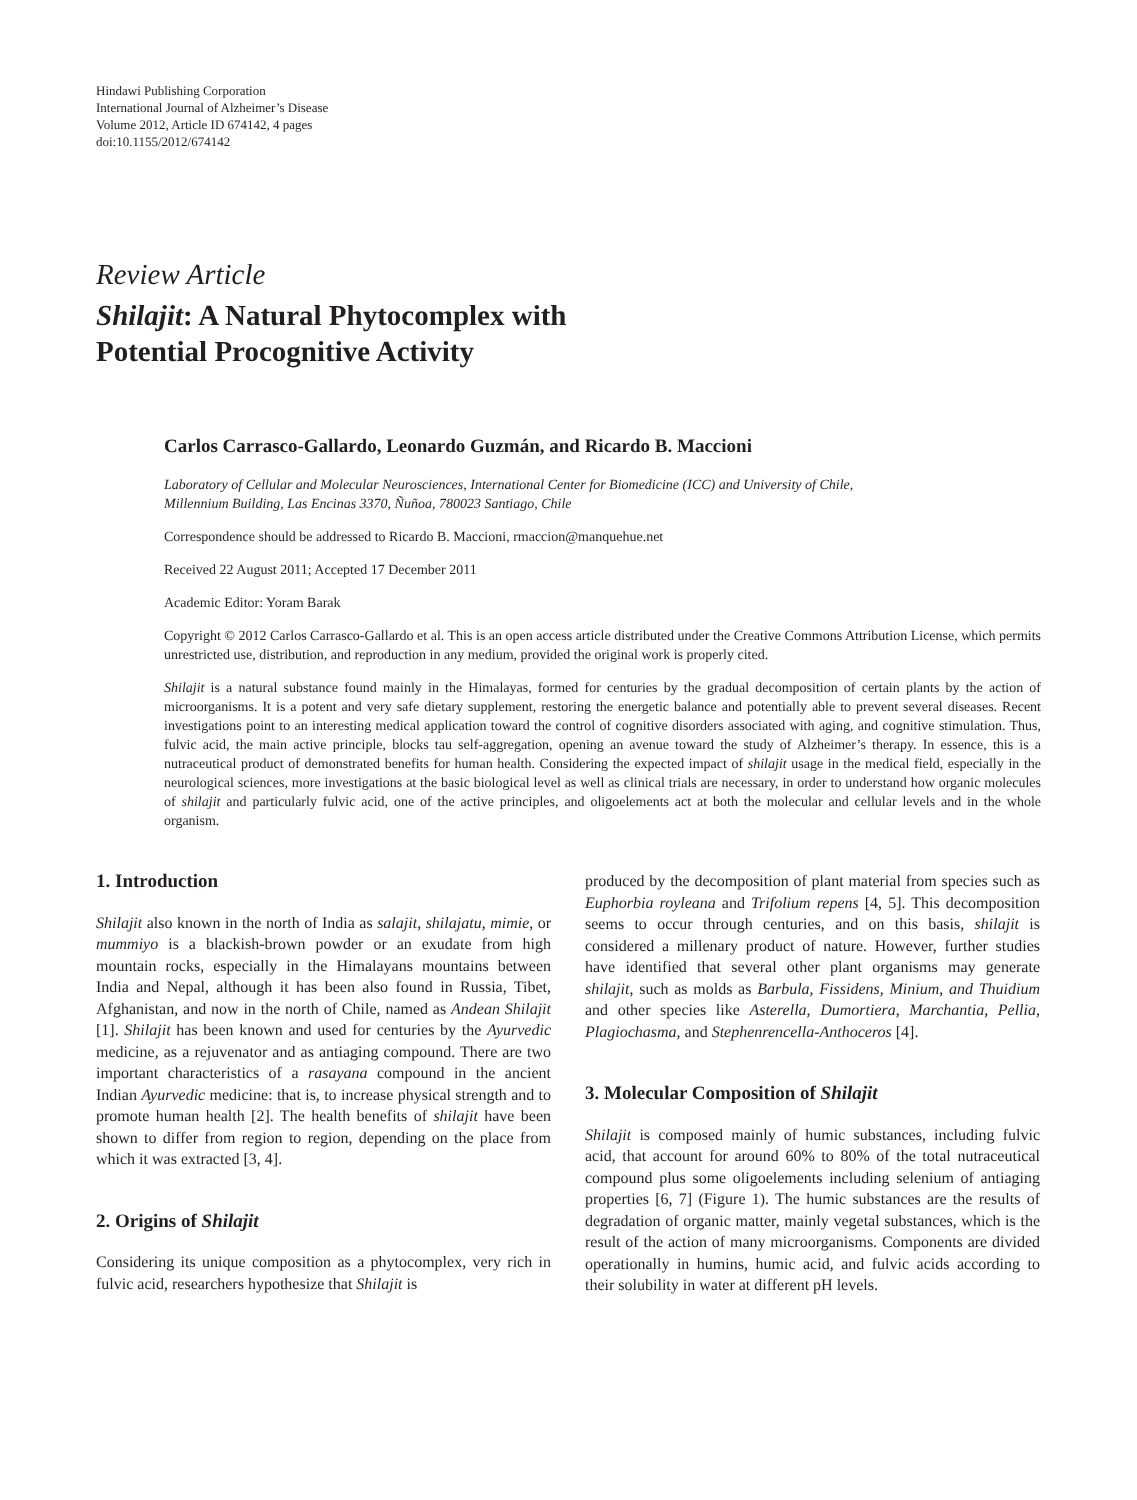Hindawi Publishing Corporation
International Journal of Alzheimer’s Disease
Volume 2012, Article ID 674142, 4 pages
doi:10.1155/2012/674142
Review Article
Shilajit: A Natural Phytocomplex with
Potential Procognitive Activity
Carlos Carrasco-Gallardo, Leonardo Guzmán, and Ricardo B. Maccioni
Laboratory of Cellular and Molecular Neurosciences, International Center for Biomedicine (ICC) and University of Chile,
Millennium Building, Las Encinas 3370, Ñuñoa, 780023 Santiago, Chile
Correspondence should be addressed to Ricardo B. Maccioni, rmaccion@manquehue.net
Received 22 August 2011; Accepted 17 December 2011
Academic Editor: Yoram Barak
Copyright © 2012 Carlos Carrasco-Gallardo et al. This is an open access article distributed under the Creative Commons Attribution License, which permits unrestricted use, distribution, and reproduction in any medium, provided the original work is properly cited.
Shilajit is a natural substance found mainly in the Himalayas, formed for centuries by the gradual decomposition of certain plants by the action of microorganisms. It is a potent and very safe dietary supplement, restoring the energetic balance and potentially able to prevent several diseases. Recent investigations point to an interesting medical application toward the control of cognitive disorders associated with aging, and cognitive stimulation. Thus, fulvic acid, the main active principle, blocks tau self-aggregation, opening an avenue toward the study of Alzheimer’s therapy. In essence, this is a nutraceutical product of demonstrated benefits for human health. Considering the expected impact of shilajit usage in the medical field, especially in the neurological sciences, more investigations at the basic biological level as well as clinical trials are necessary, in order to understand how organic molecules of shilajit and particularly fulvic acid, one of the active principles, and oligoelements act at both the molecular and cellular levels and in the whole organism.
1. Introduction
Shilajit also known in the north of India as salajit, shilajatu, mimie, or mummiyo is a blackish-brown powder or an exudate from high mountain rocks, especially in the Himalayans mountains between India and Nepal, although it has been also found in Russia, Tibet, Afghanistan, and now in the north of Chile, named as Andean Shilajit [1]. Shilajit has been known and used for centuries by the Ayurvedic medicine, as a rejuvenator and as antiaging compound. There are two important characteristics of a rasayana compound in the ancient Indian Ayurvedic medicine: that is, to increase physical strength and to promote human health [2]. The health benefits of shilajit have been shown to differ from region to region, depending on the place from which it was extracted [3, 4].
2. Origins of Shilajit
Considering its unique composition as a phytocomplex, very rich in fulvic acid, researchers hypothesize that Shilajit is
produced by the decomposition of plant material from species such as Euphorbia royleana and Trifolium repens [4, 5]. This decomposition seems to occur through centuries, and on this basis, shilajit is considered a millenary product of nature. However, further studies have identified that several other plant organisms may generate shilajit, such as molds as Barbula, Fissidens, Minium, and Thuidium and other species like Asterella, Dumortiera, Marchantia, Pellia, Plagiochasma, and Stephenrencella-Anthoceros [4].
3. Molecular Composition of Shilajit
Shilajit is composed mainly of humic substances, including fulvic acid, that account for around 60% to 80% of the total nutraceutical compound plus some oligoelements including selenium of antiaging properties [6, 7] (Figure 1). The humic substances are the results of degradation of organic matter, mainly vegetal substances, which is the result of the action of many microorganisms. Components are divided operationally in humins, humic acid, and fulvic acids according to their solubility in water at different pH levels.